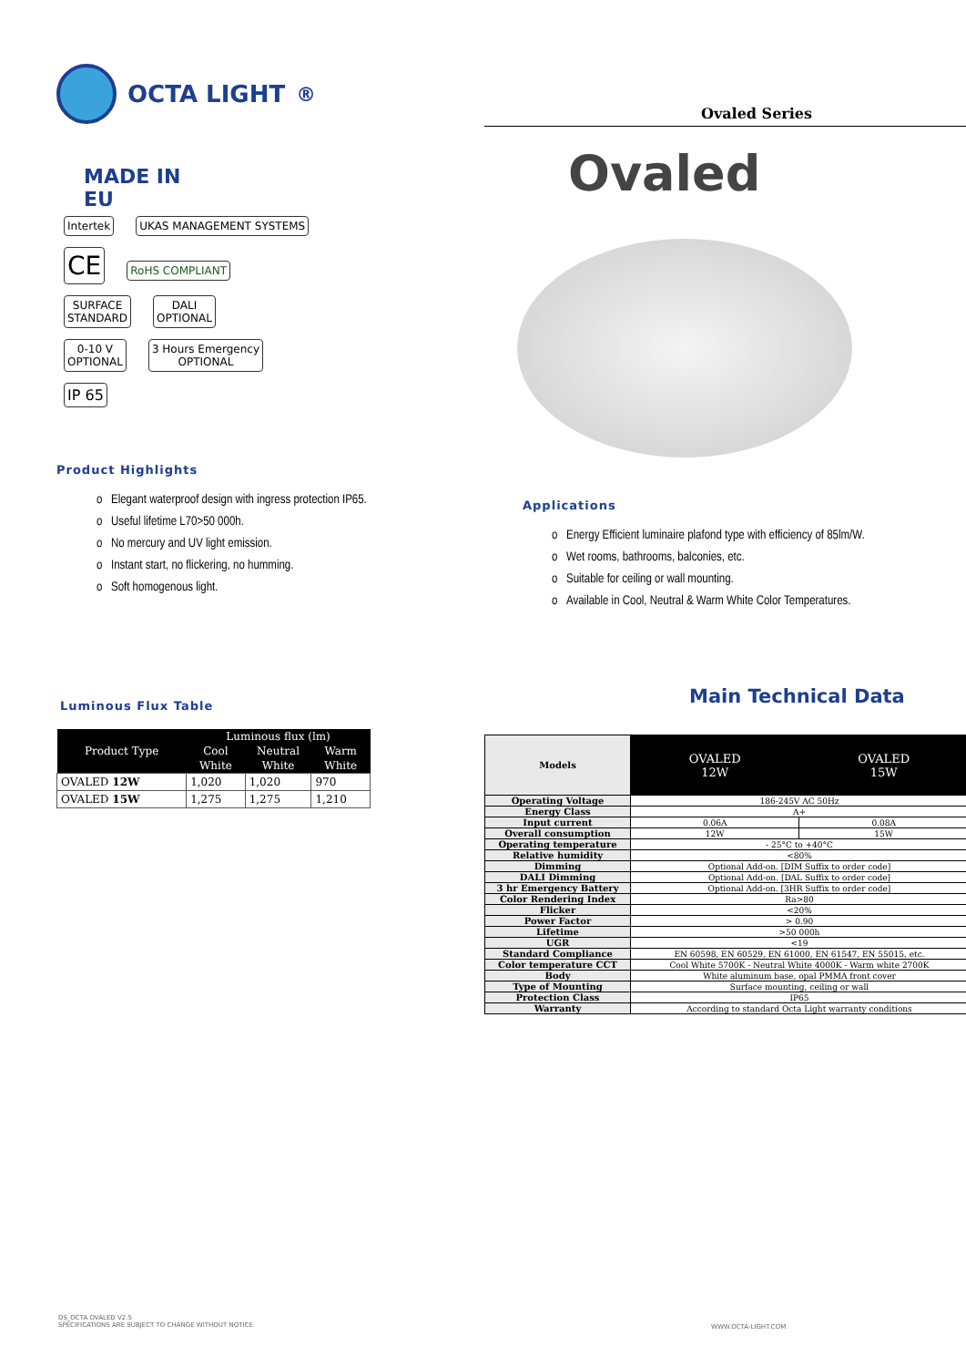OCTA LIGHT<sup>®</sup>
MADE IN
EU
Intertek UKAS MANAGEMENT SYSTEMS
CE RoHS COMPLIANT
SURFACE
STANDARD DALI
OPTIONAL
0-10 V
OPTIONAL 3 Hours Emergency
OPTIONAL
IP 65
Product Highlights
Elegant waterproof design with ingress protection IP65.
Useful lifetime L70>50 000h.
No mercury and UV light emission.
Instant start, no flickering, no humming.
Soft homogenous light.
Luminous Flux Table
| Product Type | Luminous flux (lm) | | |
| --- | --- | --- | --- |
| | Cool | Neutral | Warm |
| | White | White | White |
| OVALED 12W | 1,020 | 1,020 | 970 |
| OVALED 15W | 1,275 | 1,275 | 1,210 |
Ovaled Series
Ovaled
Applications
Energy Efficient luminaire plafond type with efficiency of 85lm/W.
Wet rooms, bathrooms, balconies, etc.
Suitable for ceiling or wall mounting.
Available in Cool, Neutral & Warm White Color Temperatures.
Main Technical Data
| Models | OVALED 12W | OVALED 15W |
| Operating Voltage | 186-245V AC 50Hz | |
| Energy Class | A+ | |
| Input current | 0.06A | 0.08A |
| Overall consumption | 12W | 15W |
| Operating temperature | - 25°C to +40°C | |
| Relative humidity | <80% | |
| Dimming | Optional Add-on. [DIM Suffix to order code] | |
| DALI Dimming | Optional Add-on. [DAL Suffix to order code] | |
| 3 hr Emergency Battery | Optional Add-on. [3HR Suffix to order code] | |
| Color Rendering Index | Ra>80 | |
| Flicker | <20% | |
| Power Factor | > 0.90 | |
| Lifetime | >50 000h | |
| UGR | <19 | |
| Standard Compliance | EN 60598, EN 60529, EN 61000, EN 61547, EN 55015, etc. | |
| Color temperature CCT | Cool White 5700K - Neutral White 4000K - Warm white 2700K | |
| Body | White aluminum base, opal PMMA front cover | |
| Type of Mounting | Surface mounting, ceiling or wall | |
| Protection Class | IP65 | |
| Warranty | According to standard Octa Light warranty conditions | |
DS_OCTA OVALED V2.5
SPECIFICATIONS ARE SUBJECT TO CHANGE WITHOUT NOTICE.
WWW.OCTA-LIGHT.COM